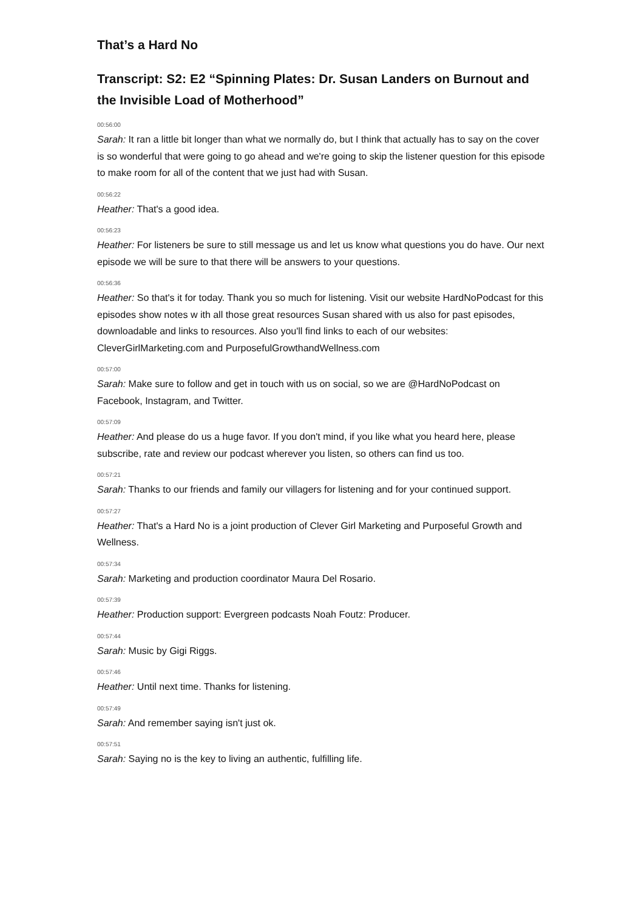That’s a Hard No
Transcript: S2: E2 “Spinning Plates: Dr. Susan Landers on Burnout and the Invisible Load of Motherhood”
00:56:00
Sarah: It ran a little bit longer than what we normally do, but I think that actually has to say on the cover is so wonderful that were going to go ahead and we're going to skip the listener question for this episode to make room for all of the content that we just had with Susan.
00:56:22
Heather: That's a good idea.
00:56:23
Heather: For listeners be sure to still message us and let us know what questions you do have. Our next episode we will be sure to that there will be answers to your questions.
00:56:36
Heather: So that's it for today. Thank you so much for listening. Visit our website HardNoPodcast for this episodes show notes w ith all those great resources Susan shared with us also for past episodes, downloadable and links to resources. Also you'll find links to each of our websites: CleverGirlMarketing.com and PurposefulGrowthandWellness.com
00:57:00
Sarah: Make sure to follow and get in touch with us on social, so we are @HardNoPodcast on Facebook, Instagram, and Twitter.
00:57:09
Heather: And please do us a huge favor. If you don't mind, if you like what you heard here, please subscribe, rate and review our podcast wherever you listen, so others can find us too.
00:57:21
Sarah: Thanks to our friends and family our villagers for listening and for your continued support.
00:57:27
Heather: That's a Hard No is a joint production of Clever Girl Marketing and Purposeful Growth and Wellness.
00:57:34
Sarah: Marketing and production coordinator Maura Del Rosario.
00:57:39
Heather: Production support: Evergreen podcasts Noah Foutz: Producer.
00:57:44
Sarah: Music by Gigi Riggs.
00:57:46
Heather: Until next time. Thanks for listening.
00:57:49
Sarah: And remember saying isn't just ok.
00:57:51
Sarah: Saying no is the key to living an authentic, fulfilling life.